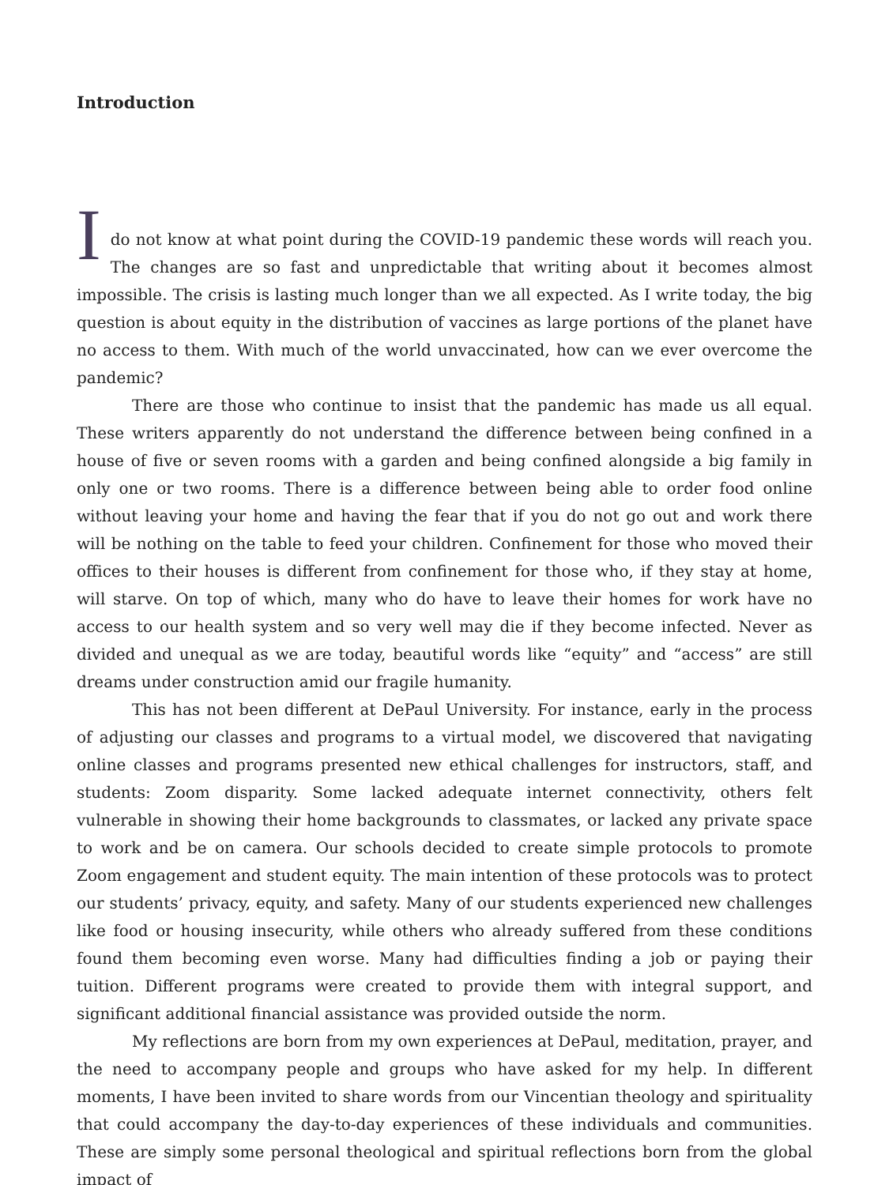Introduction
I
do not know at what point during the COVID-19 pandemic these words will reach you. The changes are so fast and unpredictable that writing about it becomes almost impossible. The crisis is lasting much longer than we all expected. As I write today, the big question is about equity in the distribution of vaccines as large portions of the planet have no access to them. With much of the world unvaccinated, how can we ever overcome the pandemic?
There are those who continue to insist that the pandemic has made us all equal. These writers apparently do not understand the difference between being confined in a house of five or seven rooms with a garden and being confined alongside a big family in only one or two rooms. There is a difference between being able to order food online without leaving your home and having the fear that if you do not go out and work there will be nothing on the table to feed your children. Confinement for those who moved their offices to their houses is different from confinement for those who, if they stay at home, will starve. On top of which, many who do have to leave their homes for work have no access to our health system and so very well may die if they become infected. Never as divided and unequal as we are today, beautiful words like “equity” and “access” are still dreams under construction amid our fragile humanity.
This has not been different at DePaul University. For instance, early in the process of adjusting our classes and programs to a virtual model, we discovered that navigating online classes and programs presented new ethical challenges for instructors, staff, and students: Zoom disparity. Some lacked adequate internet connectivity, others felt vulnerable in showing their home backgrounds to classmates, or lacked any private space to work and be on camera. Our schools decided to create simple protocols to promote Zoom engagement and student equity. The main intention of these protocols was to protect our students’ privacy, equity, and safety. Many of our students experienced new challenges like food or housing insecurity, while others who already suffered from these conditions found them becoming even worse. Many had difficulties finding a job or paying their tuition. Different programs were created to provide them with integral support, and significant additional financial assistance was provided outside the norm.
My reflections are born from my own experiences at DePaul, meditation, prayer, and the need to accompany people and groups who have asked for my help. In different moments, I have been invited to share words from our Vincentian theology and spirituality that could accompany the day-to-day experiences of these individuals and communities. These are simply some personal theological and spiritual reflections born from the global impact of